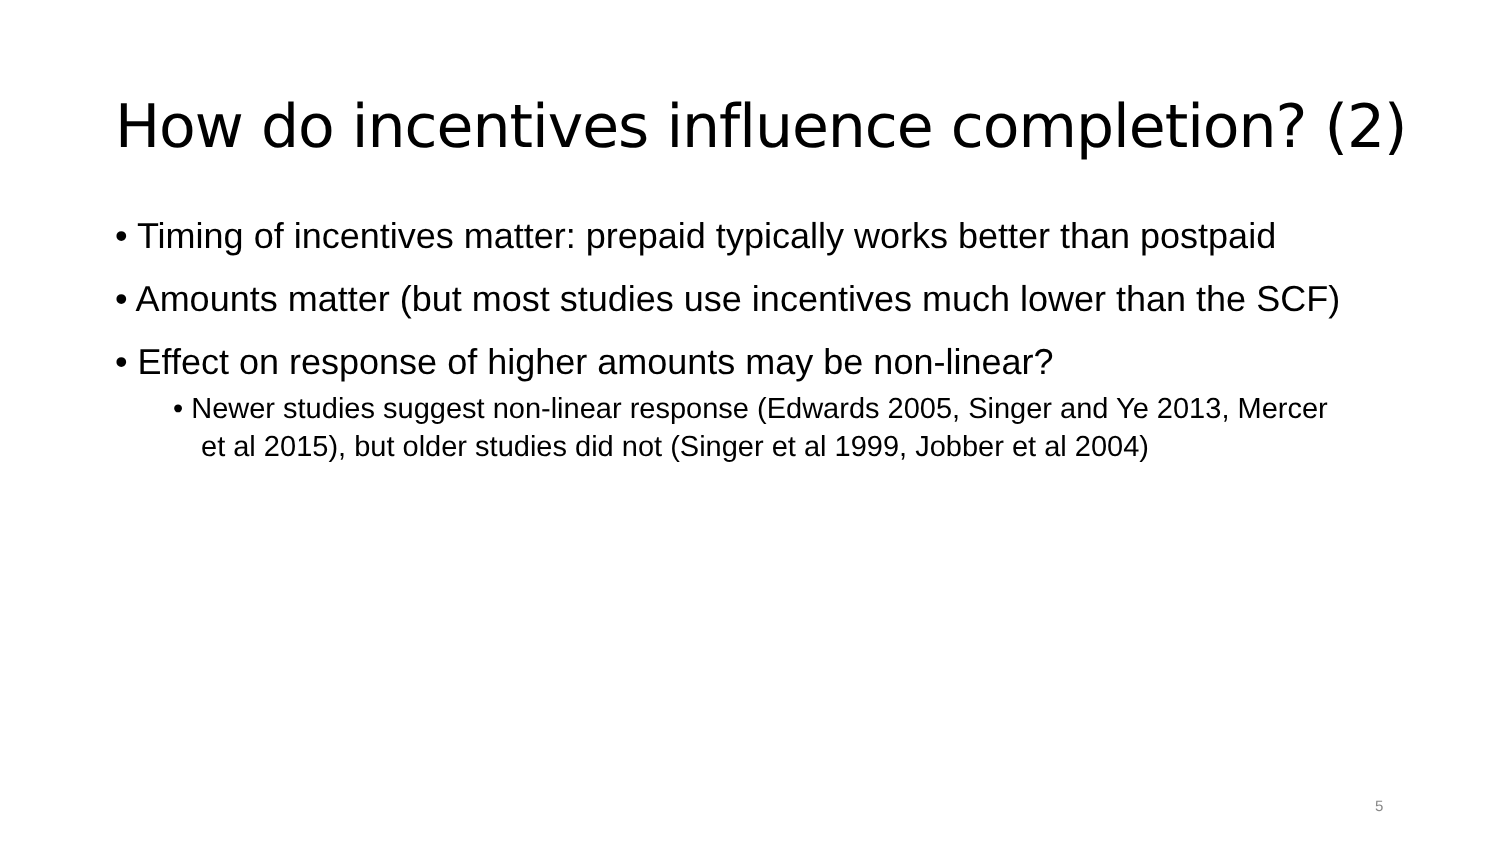How do incentives influence completion? (2)
• Timing of incentives matter: prepaid typically works better than postpaid
• Amounts matter (but most studies use incentives much lower than the SCF)
• Effect on response of higher amounts may be non-linear?
• Newer studies suggest non-linear response (Edwards 2005, Singer and Ye 2013, Mercer et al 2015), but older studies did not (Singer et al 1999, Jobber et al 2004)
5